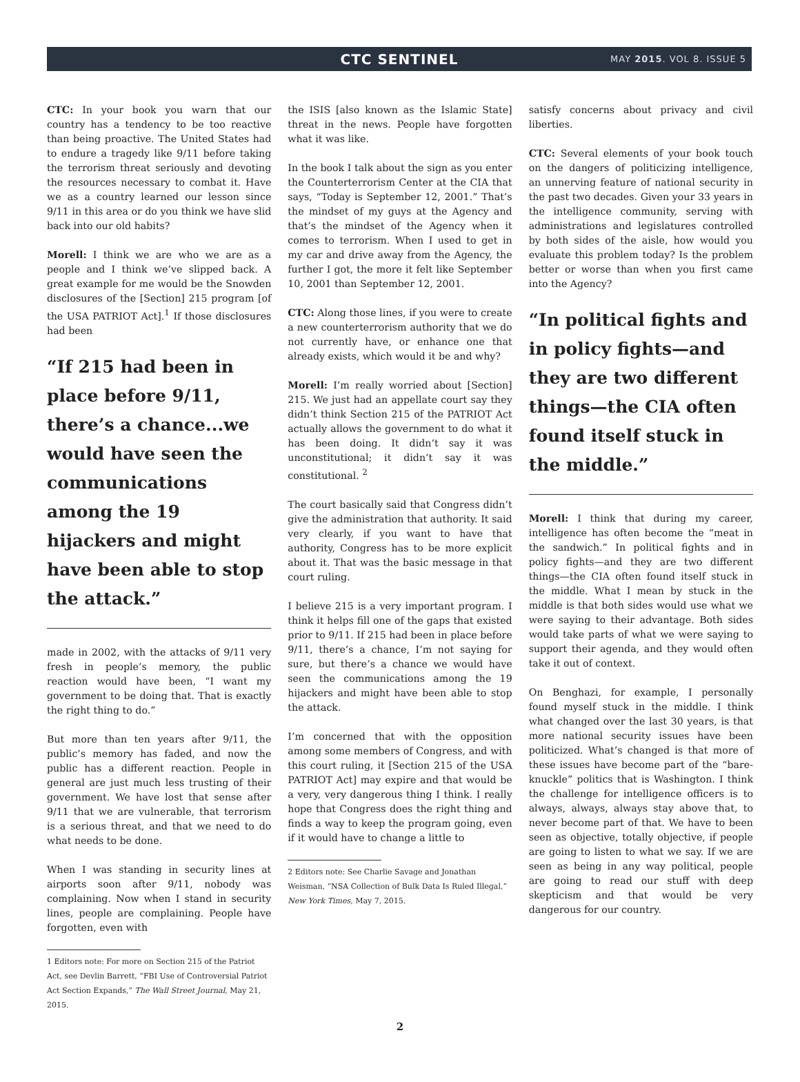CTC SENTINEL
MAY 2015. VOL 8. ISSUE 5
CTC: In your book you warn that our country has a tendency to be too reactive than being proactive. The United States had to endure a tragedy like 9/11 before taking the terrorism threat seriously and devoting the resources necessary to combat it. Have we as a country learned our lesson since 9/11 in this area or do you think we have slid back into our old habits?
Morell: I think we are who we are as a people and I think we’ve slipped back. A great example for me would be the Snowden disclosures of the [Section] 215 program [of the USA PATRIOT Act].<sup>1</sup> If those disclosures had been
“If 215 had been in place before 9/11, there’s a chance...we would have seen the communications among the 19 hijackers and might have been able to stop the attack.”
made in 2002, with the attacks of 9/11 very fresh in people’s memory, the public reaction would have been, “I want my government to be doing that. That is exactly the right thing to do.”
But more than ten years after 9/11, the public’s memory has faded, and now the public has a different reaction. People in general are just much less trusting of their government. We have lost that sense after 9/11 that we are vulnerable, that terrorism is a serious threat, and that we need to do what needs to be done.
When I was standing in security lines at airports soon after 9/11, nobody was complaining. Now when I stand in security lines, people are complaining. People have forgotten, even with
1 Editors note: For more on Section 215 of the Patriot Act, see Devlin Barrett, “FBI Use of Controversial Patriot Act Section Expands,” The Wall Street Journal, May 21, 2015.
the ISIS [also known as the Islamic State] threat in the news. People have forgotten what it was like.
In the book I talk about the sign as you enter the Counterterrorism Center at the CIA that says, “Today is September 12, 2001.” That’s the mindset of my guys at the Agency and that’s the mindset of the Agency when it comes to terrorism. When I used to get in my car and drive away from the Agency, the further I got, the more it felt like September 10, 2001 than September 12, 2001.
CTC: Along those lines, if you were to create a new counterterrorism authority that we do not currently have, or enhance one that already exists, which would it be and why?
Morell: I’m really worried about [Section] 215. We just had an appellate court say they didn’t think Section 215 of the PATRIOT Act actually allows the government to do what it has been doing. It didn’t say it was unconstitutional; it didn’t say it was constitutional. <sup>2</sup>
The court basically said that Congress didn’t give the administration that authority. It said very clearly, if you want to have that authority, Congress has to be more explicit about it. That was the basic message in that court ruling.
I believe 215 is a very important program. I think it helps fill one of the gaps that existed prior to 9/11. If 215 had been in place before 9/11, there’s a chance, I’m not saying for sure, but there’s a chance we would have seen the communications among the 19 hijackers and might have been able to stop the attack.
I’m concerned that with the opposition among some members of Congress, and with this court ruling, it [Section 215 of the USA PATRIOT Act] may expire and that would be a very, very dangerous thing I think. I really hope that Congress does the right thing and finds a way to keep the program going, even if it would have to change a little to
2 Editors note: See Charlie Savage and Jonathan Weisman, “NSA Collection of Bulk Data Is Ruled Illegal,” New York Times, May 7, 2015.
satisfy concerns about privacy and civil liberties.
CTC: Several elements of your book touch on the dangers of politicizing intelligence, an unnerving feature of national security in the past two decades. Given your 33 years in the intelligence community, serving with administrations and legislatures controlled by both sides of the aisle, how would you evaluate this problem today? Is the problem better or worse than when you first came into the Agency?
“In political fights and in policy fights—and they are two different things—the CIA often found itself stuck in the middle.”
Morell: I think that during my career, intelligence has often become the “meat in the sandwich.” In political fights and in policy fights—and they are two different things—the CIA often found itself stuck in the middle. What I mean by stuck in the middle is that both sides would use what we were saying to their advantage. Both sides would take parts of what we were saying to support their agenda, and they would often take it out of context.
On Benghazi, for example, I personally found myself stuck in the middle. I think what changed over the last 30 years, is that more national security issues have been politicized. What’s changed is that more of these issues have become part of the “bare-knuckle” politics that is Washington. I think the challenge for intelligence officers is to always, always, always stay above that, to never become part of that. We have to been seen as objective, totally objective, if people are going to listen to what we say. If we are seen as being in any way political, people are going to read our stuff with deep skepticism and that would be very dangerous for our country.
2